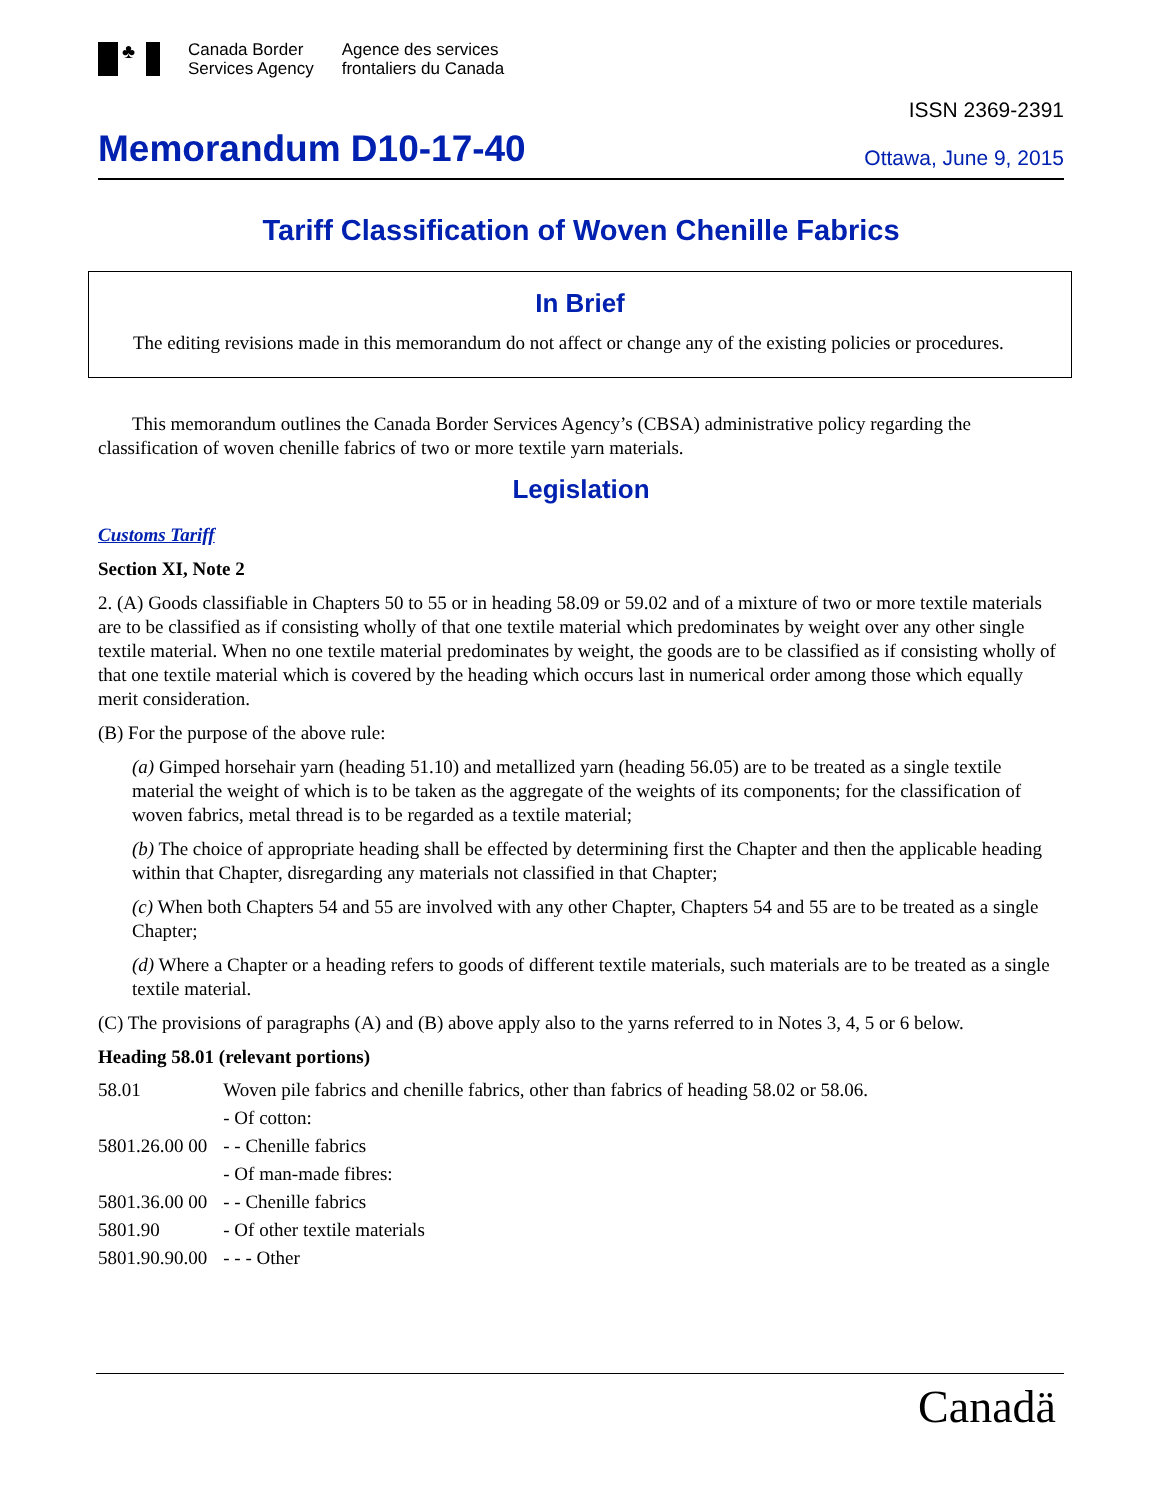♣
Canada Border
Services Agency
Agence des services
frontaliers du Canada
Memorandum D10-17-40
ISSN 2369-2391
Ottawa, June 9, 2015
Tariff Classification of Woven Chenille Fabrics
In Brief
The editing revisions made in this memorandum do not affect or change any of the existing policies or procedures.
This memorandum outlines the Canada Border Services Agency’s (CBSA) administrative policy regarding the classification of woven chenille fabrics of two or more textile yarn materials.
Legislation
Customs Tariff
Section XI, Note 2
2. (A) Goods classifiable in Chapters 50 to 55 or in heading 58.09 or 59.02 and of a mixture of two or more textile materials are to be classified as if consisting wholly of that one textile material which predominates by weight over any other single textile material. When no one textile material predominates by weight, the goods are to be classified as if consisting wholly of that one textile material which is covered by the heading which occurs last in numerical order among those which equally merit consideration.
(B) For the purpose of the above rule:
(a) Gimped horsehair yarn (heading 51.10) and metallized yarn (heading 56.05) are to be treated as a single textile material the weight of which is to be taken as the aggregate of the weights of its components; for the classification of woven fabrics, metal thread is to be regarded as a textile material;
(b) The choice of appropriate heading shall be effected by determining first the Chapter and then the applicable heading within that Chapter, disregarding any materials not classified in that Chapter;
(c) When both Chapters 54 and 55 are involved with any other Chapter, Chapters 54 and 55 are to be treated as a single Chapter;
(d) Where a Chapter or a heading refers to goods of different textile materials, such materials are to be treated as a single textile material.
(C) The provisions of paragraphs (A) and (B) above apply also to the yarns referred to in Notes 3, 4, 5 or 6 below.
Heading 58.01 (relevant portions)
| 58.01 | Woven pile fabrics and chenille fabrics, other than fabrics of heading 58.02 or 58.06. |
| | - Of cotton: |
| 5801.26.00 00 | - - Chenille fabrics |
| | - Of man-made fibres: |
| 5801.36.00 00 | - - Chenille fabrics |
| 5801.90 | - Of other textile materials |
| 5801.90.90.00 | - - - Other |
Canadä